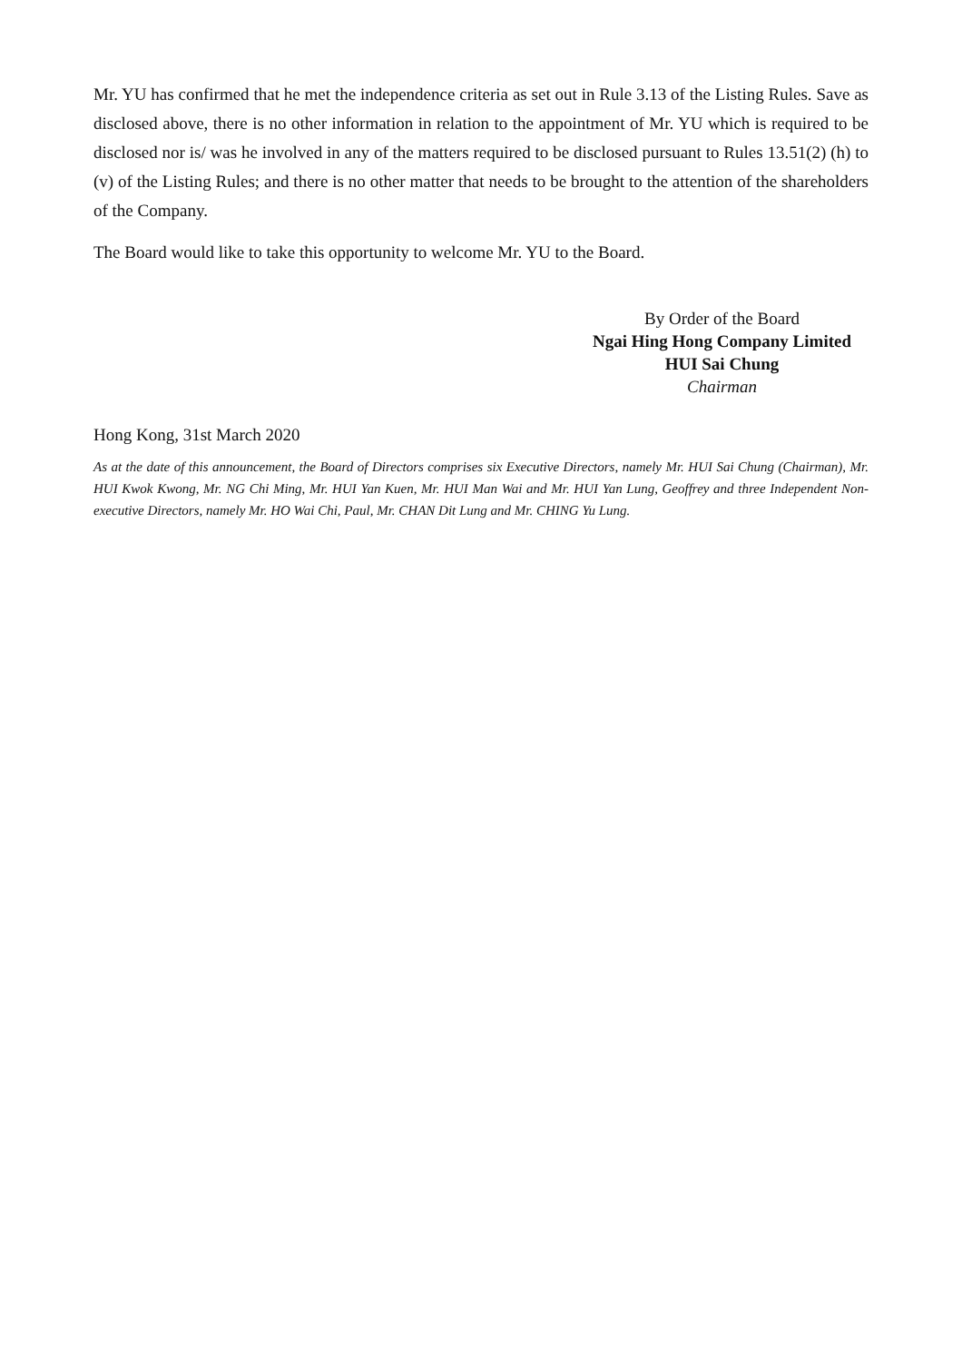Mr. YU has confirmed that he met the independence criteria as set out in Rule 3.13 of the Listing Rules. Save as disclosed above, there is no other information in relation to the appointment of Mr. YU which is required to be disclosed nor is/ was he involved in any of the matters required to be disclosed pursuant to Rules 13.51(2) (h) to (v) of the Listing Rules; and there is no other matter that needs to be brought to the attention of the shareholders of the Company.
The Board would like to take this opportunity to welcome Mr. YU to the Board.
By Order of the Board
Ngai Hing Hong Company Limited
HUI Sai Chung
Chairman
Hong Kong, 31st March 2020
As at the date of this announcement, the Board of Directors comprises six Executive Directors, namely Mr. HUI Sai Chung (Chairman), Mr. HUI Kwok Kwong, Mr. NG Chi Ming, Mr. HUI Yan Kuen, Mr. HUI Man Wai and Mr. HUI Yan Lung, Geoffrey and three Independent Non-executive Directors, namely Mr. HO Wai Chi, Paul, Mr. CHAN Dit Lung and Mr. CHING Yu Lung.